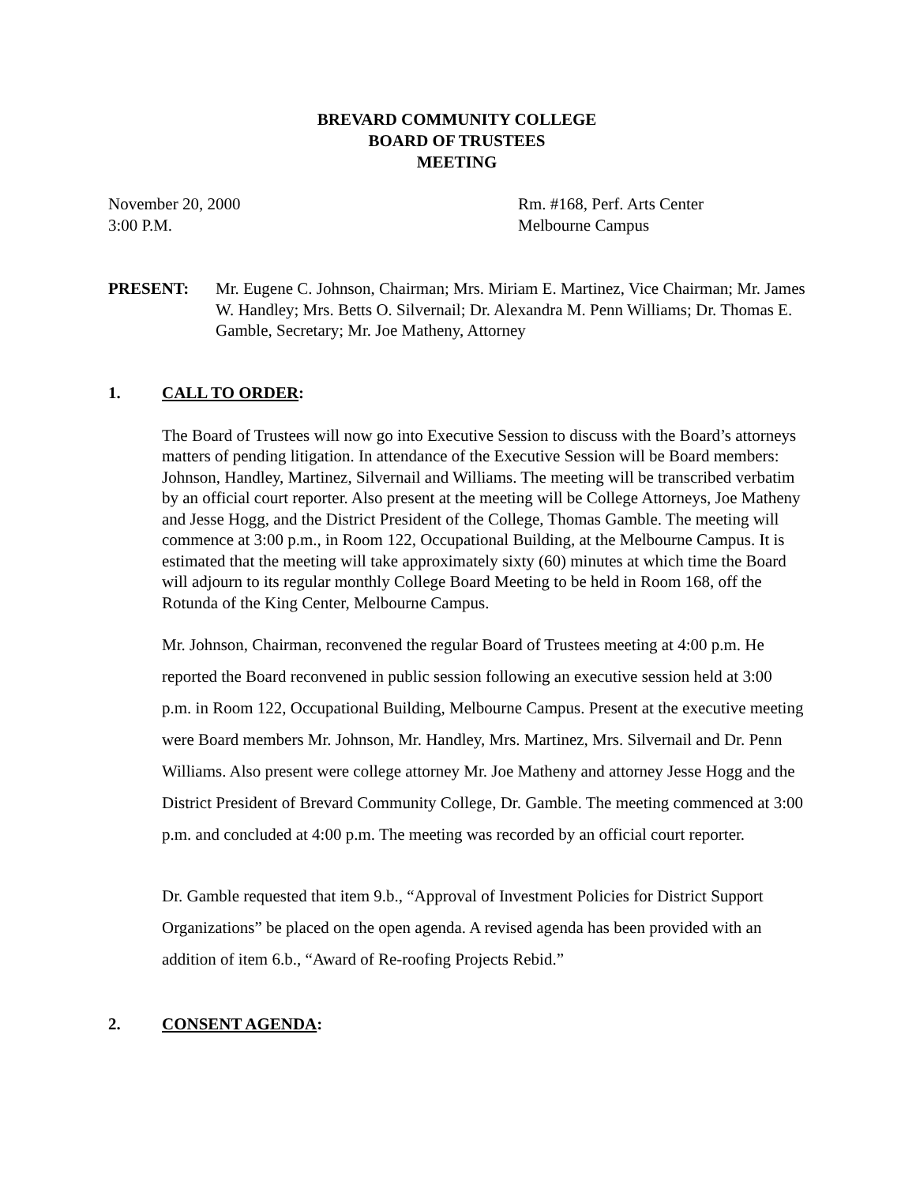BREVARD COMMUNITY COLLEGE
BOARD OF TRUSTEES
MEETING
November 20, 2000
3:00 P.M.
Rm. #168, Perf. Arts Center
Melbourne Campus
PRESENT: Mr. Eugene C. Johnson, Chairman; Mrs. Miriam E. Martinez, Vice Chairman; Mr. James W. Handley; Mrs. Betts O. Silvernail; Dr. Alexandra M. Penn Williams; Dr. Thomas E. Gamble, Secretary; Mr. Joe Matheny, Attorney
1. CALL TO ORDER:
The Board of Trustees will now go into Executive Session to discuss with the Board’s attorneys matters of pending litigation. In attendance of the Executive Session will be Board members: Johnson, Handley, Martinez, Silvernail and Williams. The meeting will be transcribed verbatim by an official court reporter. Also present at the meeting will be College Attorneys, Joe Matheny and Jesse Hogg, and the District President of the College, Thomas Gamble. The meeting will commence at 3:00 p.m., in Room 122, Occupational Building, at the Melbourne Campus. It is estimated that the meeting will take approximately sixty (60) minutes at which time the Board will adjourn to its regular monthly College Board Meeting to be held in Room 168, off the Rotunda of the King Center, Melbourne Campus.
Mr. Johnson, Chairman, reconvened the regular Board of Trustees meeting at 4:00 p.m. He reported the Board reconvened in public session following an executive session held at 3:00 p.m. in Room 122, Occupational Building, Melbourne Campus. Present at the executive meeting were Board members Mr. Johnson, Mr. Handley, Mrs. Martinez, Mrs. Silvernail and Dr. Penn Williams. Also present were college attorney Mr. Joe Matheny and attorney Jesse Hogg and the District President of Brevard Community College, Dr. Gamble. The meeting commenced at 3:00 p.m. and concluded at 4:00 p.m. The meeting was recorded by an official court reporter.
Dr. Gamble requested that item 9.b., “Approval of Investment Policies for District Support Organizations” be placed on the open agenda. A revised agenda has been provided with an addition of item 6.b., “Award of Re-roofing Projects Rebid.”
2. CONSENT AGENDA: